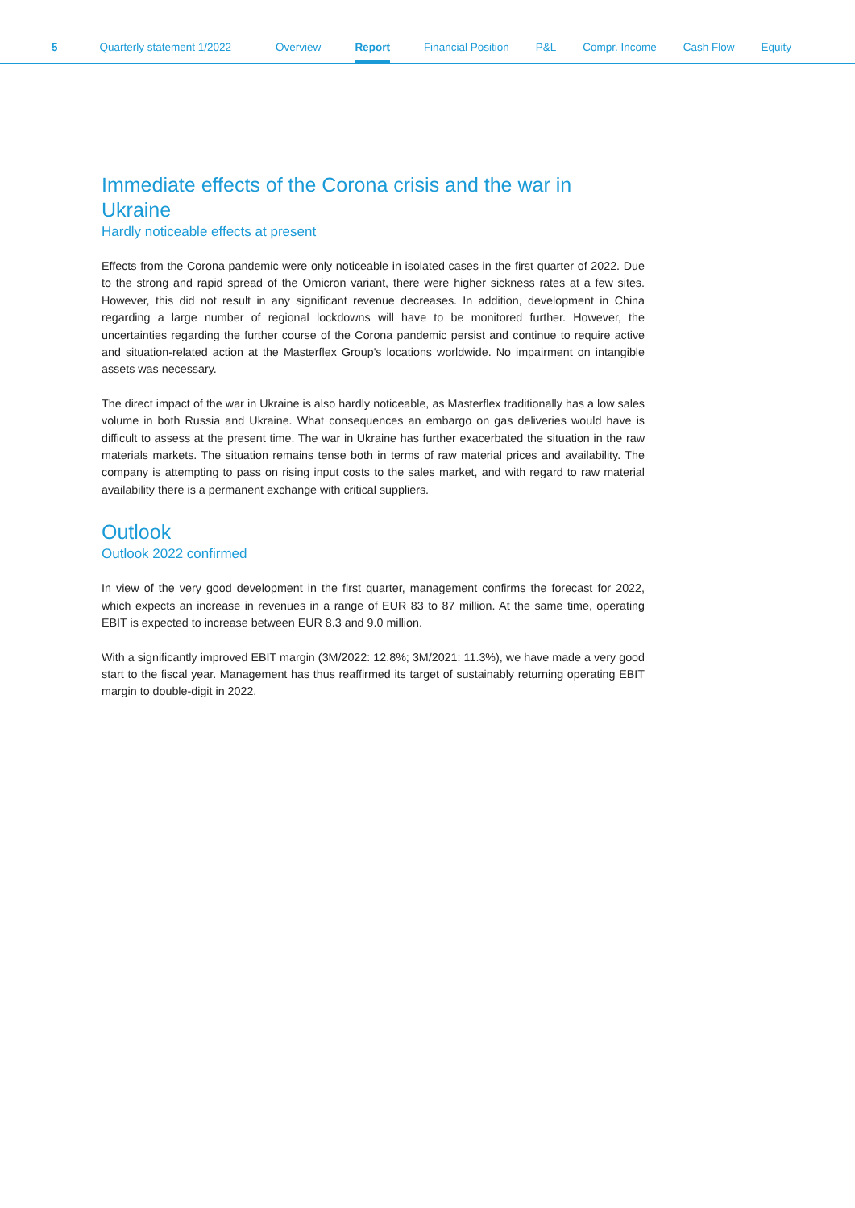5 Quarterly statement 1/2022 Overview Report Financial Position P&L Compr. Income Cash Flow Equity
Immediate effects of the Corona crisis and the war in Ukraine
Hardly noticeable effects at present
Effects from the Corona pandemic were only noticeable in isolated cases in the first quarter of 2022. Due to the strong and rapid spread of the Omicron variant, there were higher sickness rates at a few sites. However, this did not result in any significant revenue decreases. In addition, development in China regarding a large number of regional lockdowns will have to be monitored further. However, the uncertainties regarding the further course of the Corona pandemic persist and continue to require active and situation-related action at the Masterflex Group's locations worldwide. No impairment on intangible assets was necessary.
The direct impact of the war in Ukraine is also hardly noticeable, as Masterflex traditionally has a low sales volume in both Russia and Ukraine. What consequences an embargo on gas deliveries would have is difficult to assess at the present time. The war in Ukraine has further exacerbated the situation in the raw materials markets. The situation remains tense both in terms of raw material prices and availability. The company is attempting to pass on rising input costs to the sales market, and with regard to raw material availability there is a permanent exchange with critical suppliers.
Outlook
Outlook 2022 confirmed
In view of the very good development in the first quarter, management confirms the forecast for 2022, which expects an increase in revenues in a range of EUR 83 to 87 million. At the same time, operating EBIT is expected to increase between EUR 8.3 and 9.0 million.
With a significantly improved EBIT margin (3M/2022: 12.8%; 3M/2021: 11.3%), we have made a very good start to the fiscal year. Management has thus reaffirmed its target of sustainably returning operating EBIT margin to double-digit in 2022.